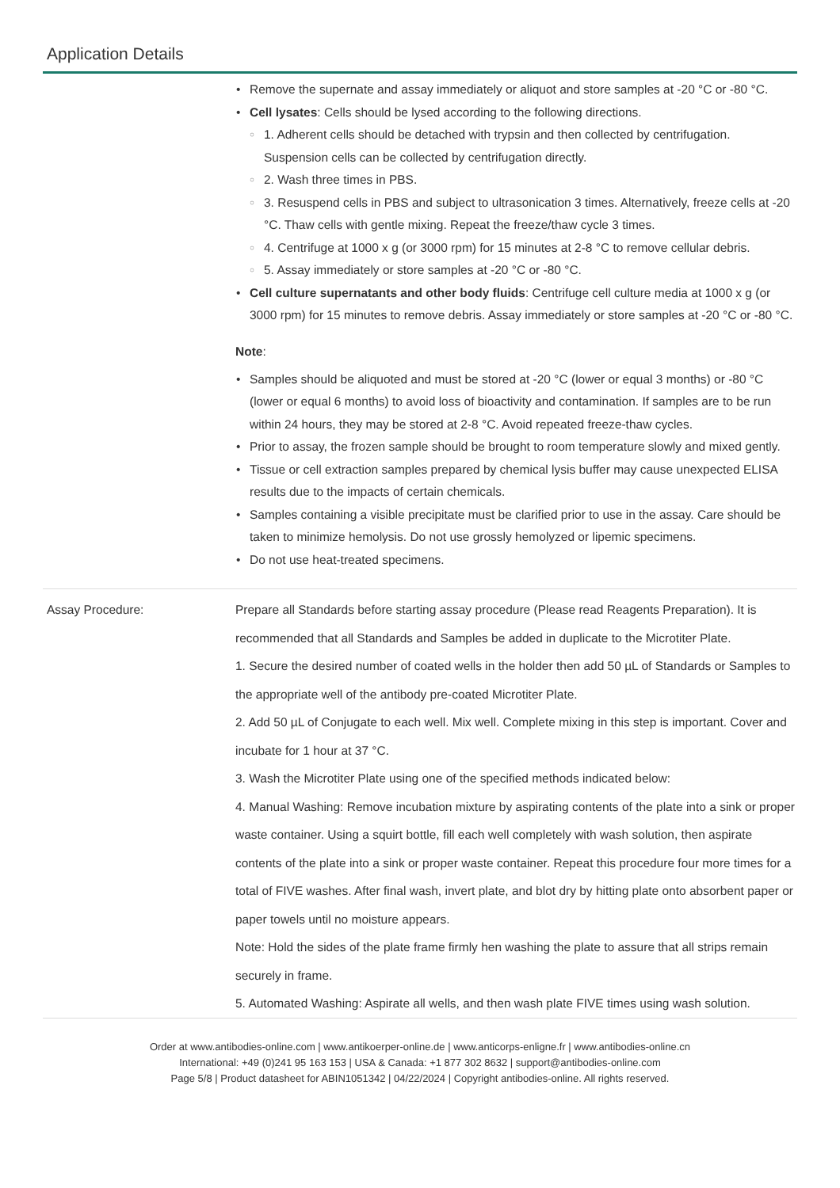Application Details
Remove the supernate and assay immediately or aliquot and store samples at -20 °C or -80 °C.
Cell lysates: Cells should be lysed according to the following directions.
1. Adherent cells should be detached with trypsin and then collected by centrifugation. Suspension cells can be collected by centrifugation directly.
2. Wash three times in PBS.
3. Resuspend cells in PBS and subject to ultrasonication 3 times. Alternatively, freeze cells at -20 °C. Thaw cells with gentle mixing. Repeat the freeze/thaw cycle 3 times.
4. Centrifuge at 1000 x g (or 3000 rpm) for 15 minutes at 2-8 °C to remove cellular debris.
5. Assay immediately or store samples at -20 °C or -80 °C.
Cell culture supernatants and other body fluids: Centrifuge cell culture media at 1000 x g (or 3000 rpm) for 15 minutes to remove debris. Assay immediately or store samples at -20 °C or -80 °C.
Note:
Samples should be aliquoted and must be stored at -20 °C (lower or equal 3 months) or -80 °C (lower or equal 6 months) to avoid loss of bioactivity and contamination. If samples are to be run within 24 hours, they may be stored at 2-8 °C. Avoid repeated freeze-thaw cycles.
Prior to assay, the frozen sample should be brought to room temperature slowly and mixed gently.
Tissue or cell extraction samples prepared by chemical lysis buffer may cause unexpected ELISA results due to the impacts of certain chemicals.
Samples containing a visible precipitate must be clarified prior to use in the assay. Care should be taken to minimize hemolysis. Do not use grossly hemolyzed or lipemic specimens.
Do not use heat-treated specimens.
Assay Procedure: Prepare all Standards before starting assay procedure (Please read Reagents Preparation). It is recommended that all Standards and Samples be added in duplicate to the Microtiter Plate.
1. Secure the desired number of coated wells in the holder then add 50 µL of Standards or Samples to the appropriate well of the antibody pre-coated Microtiter Plate.
2. Add 50 µL of Conjugate to each well. Mix well. Complete mixing in this step is important. Cover and incubate for 1 hour at 37 °C.
3. Wash the Microtiter Plate using one of the specified methods indicated below:
4. Manual Washing: Remove incubation mixture by aspirating contents of the plate into a sink or proper waste container. Using a squirt bottle, fill each well completely with wash solution, then aspirate contents of the plate into a sink or proper waste container. Repeat this procedure four more times for a total of FIVE washes. After final wash, invert plate, and blot dry by hitting plate onto absorbent paper or paper towels until no moisture appears.
Note: Hold the sides of the plate frame firmly hen washing the plate to assure that all strips remain securely in frame.
5. Automated Washing: Aspirate all wells, and then wash plate FIVE times using wash solution.
Order at www.antibodies-online.com | www.antikoerper-online.de | www.anticorps-enligne.fr | www.antibodies-online.cn
International: +49 (0)241 95 163 153 | USA & Canada: +1 877 302 8632 | support@antibodies-online.com
Page 5/8 | Product datasheet for ABIN1051342 | 04/22/2024 | Copyright antibodies-online. All rights reserved.